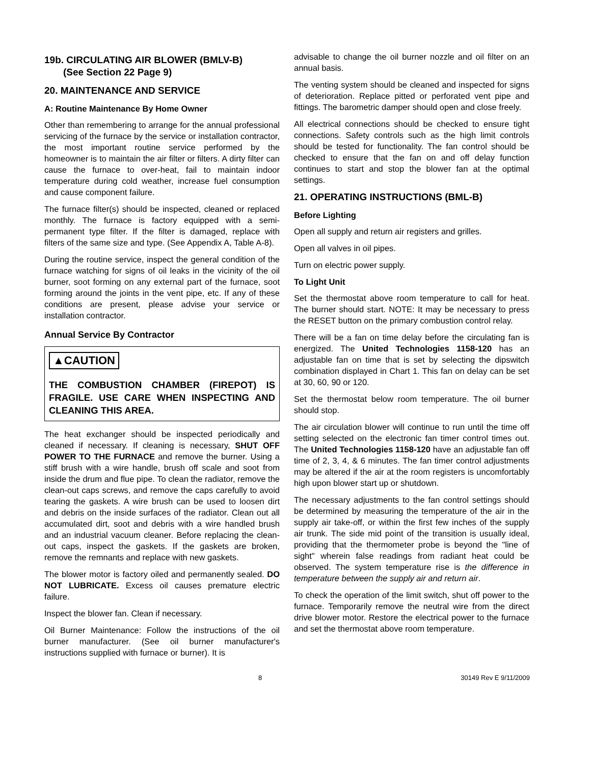19b. CIRCULATING AIR BLOWER (BMLV-B)
(See Section 22 Page 9)
20. MAINTENANCE AND SERVICE
A: Routine Maintenance By Home Owner
Other than remembering to arrange for the annual professional servicing of the furnace by the service or installation contractor, the most important routine service performed by the homeowner is to maintain the air filter or filters. A dirty filter can cause the furnace to over-heat, fail to maintain indoor temperature during cold weather, increase fuel consumption and cause component failure.
The furnace filter(s) should be inspected, cleaned or replaced monthly. The furnace is factory equipped with a semi-permanent type filter. If the filter is damaged, replace with filters of the same size and type. (See Appendix A, Table A-8).
During the routine service, inspect the general condition of the furnace watching for signs of oil leaks in the vicinity of the oil burner, soot forming on any external part of the furnace, soot forming around the joints in the vent pipe, etc. If any of these conditions are present, please advise your service or installation contractor.
Annual Service By Contractor
▲CAUTION
THE COMBUSTION CHAMBER (FIREPOT) IS FRAGILE. USE CARE WHEN INSPECTING AND CLEANING THIS AREA.
The heat exchanger should be inspected periodically and cleaned if necessary. If cleaning is necessary, SHUT OFF POWER TO THE FURNACE and remove the burner. Using a stiff brush with a wire handle, brush off scale and soot from inside the drum and flue pipe. To clean the radiator, remove the clean-out caps screws, and remove the caps carefully to avoid tearing the gaskets. A wire brush can be used to loosen dirt and debris on the inside surfaces of the radiator. Clean out all accumulated dirt, soot and debris with a wire handled brush and an industrial vacuum cleaner. Before replacing the clean-out caps, inspect the gaskets. If the gaskets are broken, remove the remnants and replace with new gaskets.
The blower motor is factory oiled and permanently sealed. DO NOT LUBRICATE. Excess oil causes premature electric failure.
Inspect the blower fan. Clean if necessary.
Oil Burner Maintenance: Follow the instructions of the oil burner manufacturer. (See oil burner manufacturer's instructions supplied with furnace or burner). It is
advisable to change the oil burner nozzle and oil filter on an annual basis.
The venting system should be cleaned and inspected for signs of deterioration. Replace pitted or perforated vent pipe and fittings. The barometric damper should open and close freely.
All electrical connections should be checked to ensure tight connections. Safety controls such as the high limit controls should be tested for functionality. The fan control should be checked to ensure that the fan on and off delay function continues to start and stop the blower fan at the optimal settings.
21. OPERATING INSTRUCTIONS (BML-B)
Before Lighting
Open all supply and return air registers and grilles.
Open all valves in oil pipes.
Turn on electric power supply.
To Light Unit
Set the thermostat above room temperature to call for heat. The burner should start. NOTE: It may be necessary to press the RESET button on the primary combustion control relay.
There will be a fan on time delay before the circulating fan is energized. The United Technologies 1158-120 has an adjustable fan on time that is set by selecting the dipswitch combination displayed in Chart 1. This fan on delay can be set at 30, 60, 90 or 120.
Set the thermostat below room temperature. The oil burner should stop.
The air circulation blower will continue to run until the time off setting selected on the electronic fan timer control times out. The United Technologies 1158-120 have an adjustable fan off time of 2, 3, 4, & 6 minutes. The fan timer control adjustments may be altered if the air at the room registers is uncomfortably high upon blower start up or shutdown.
The necessary adjustments to the fan control settings should be determined by measuring the temperature of the air in the supply air take-off, or within the first few inches of the supply air trunk. The side mid point of the transition is usually ideal, providing that the thermometer probe is beyond the "line of sight" wherein false readings from radiant heat could be observed. The system temperature rise is the difference in temperature between the supply air and return air.
To check the operation of the limit switch, shut off power to the furnace. Temporarily remove the neutral wire from the direct drive blower motor. Restore the electrical power to the furnace and set the thermostat above room temperature.
8 30149 Rev E 9/11/2009